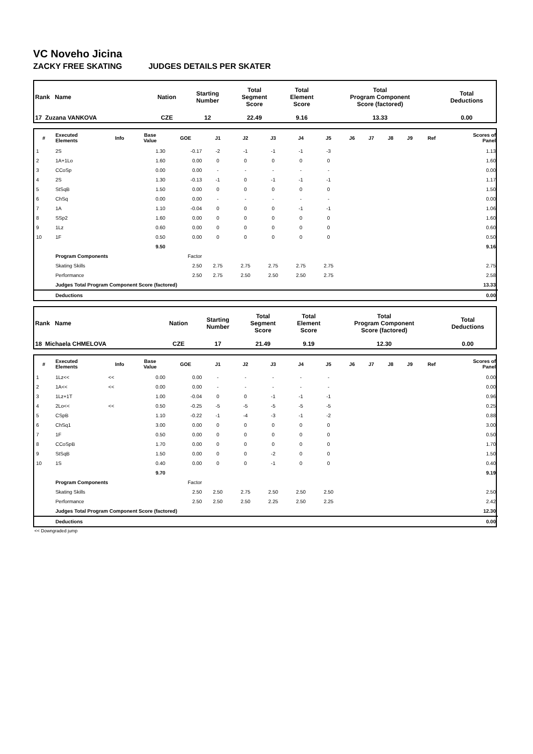VC Noveho Jicina
ZACKY FREE SKATING JUDGES DETAILS PER SKATER
| Rank Name | Nation | Starting Number | Total Segment Score | Total Element Score | Total Program Component Score (factored) | Total Deductions |
| 17 Zuzana VANKOVA | CZE | 12 | 22.49 | 9.16 | 13.33 | 0.00 |
| # | Executed Elements | Info | Base Value | GOE | J1 | J2 | J3 | J4 | J5 | J6 | J7 | J8 | J9 | Ref | Scores of Panel |
| --- | --- | --- | --- | --- | --- | --- | --- | --- | --- | --- | --- | --- | --- | --- | --- |
| 1 | 2S | | 1.30 | -0.17 | -2 | -1 | -1 | -1 | -3 | | | | | | 1.13 |
| 2 | 1A+1Lo | | 1.60 | 0.00 | 0 | 0 | 0 | 0 | 0 | | | | | | 1.60 |
| 3 | CCoSp | | 0.00 | 0.00 | - | - | - | - | - | | | | | | 0.00 |
| 4 | 2S | | 1.30 | -0.13 | -1 | 0 | -1 | -1 | -1 | | | | | | 1.17 |
| 5 | StSqB | | 1.50 | 0.00 | 0 | 0 | 0 | 0 | 0 | | | | | | 1.50 |
| 6 | ChSq | | 0.00 | 0.00 | - | - | - | - | - | | | | | | 0.00 |
| 7 | 1A | | 1.10 | -0.04 | 0 | 0 | 0 | -1 | -1 | | | | | | 1.06 |
| 8 | SSp2 | | 1.60 | 0.00 | 0 | 0 | 0 | 0 | 0 | | | | | | 1.60 |
| 9 | 1Lz | | 0.60 | 0.00 | 0 | 0 | 0 | 0 | 0 | | | | | | 0.60 |
| 10 | 1F | | 0.50 | 0.00 | 0 | 0 | 0 | 0 | 0 | | | | | | 0.50 |
| | | | 9.50 | | | | | | | | | | | | 9.16 |
| | Program Components | | | Factor | | | | | | | | | | | |
| | Skating Skills | | | 2.50 | 2.75 | 2.75 | 2.75 | 2.75 | 2.75 | | | | | | 2.75 |
| | Performance | | | 2.50 | 2.75 | 2.50 | 2.50 | 2.50 | 2.75 | | | | | | 2.58 |
| | Judges Total Program Component Score (factored) | | | | | | | | | | | | | | 13.33 |
| | Deductions | | | | | | | | | | | | | | 0.00 |
| Rank Name | Nation | Starting Number | Total Segment Score | Total Element Score | Total Program Component Score (factored) | Total Deductions |
| 18 Michaela CHMELOVA | CZE | 17 | 21.49 | 9.19 | 12.30 | 0.00 |
| # | Executed Elements | Info | Base Value | GOE | J1 | J2 | J3 | J4 | J5 | J6 | J7 | J8 | J9 | Ref | Scores of Panel |
| --- | --- | --- | --- | --- | --- | --- | --- | --- | --- | --- | --- | --- | --- | --- | --- |
| 1 | 1Lz<< | << | 0.00 | 0.00 | - | - | - | - | - | | | | | | 0.00 |
| 2 | 1A<< | << | 0.00 | 0.00 | - | - | - | - | - | | | | | | 0.00 |
| 3 | 1Lz+1T | | 1.00 | -0.04 | 0 | 0 | -1 | -1 | -1 | | | | | | 0.96 |
| 4 | 2Lo<< | << | 0.50 | -0.25 | -5 | -5 | -5 | -5 | -5 | | | | | | 0.25 |
| 5 | CSpB | | 1.10 | -0.22 | -1 | -4 | -3 | -1 | -2 | | | | | | 0.88 |
| 6 | ChSq1 | | 3.00 | 0.00 | 0 | 0 | 0 | 0 | 0 | | | | | | 3.00 |
| 7 | 1F | | 0.50 | 0.00 | 0 | 0 | 0 | 0 | 0 | | | | | | 0.50 |
| 8 | CCoSpB | | 1.70 | 0.00 | 0 | 0 | 0 | 0 | 0 | | | | | | 1.70 |
| 9 | StSqB | | 1.50 | 0.00 | 0 | 0 | -2 | 0 | 0 | | | | | | 1.50 |
| 10 | 1S | | 0.40 | 0.00 | 0 | 0 | -1 | 0 | 0 | | | | | | 0.40 |
| | | | 9.70 | | | | | | | | | | | | 9.19 |
| | Program Components | | | Factor | | | | | | | | | | | |
| | Skating Skills | | | 2.50 | 2.50 | 2.75 | 2.50 | 2.50 | 2.50 | | | | | | 2.50 |
| | Performance | | | 2.50 | 2.50 | 2.50 | 2.25 | 2.50 | 2.25 | | | | | | 2.42 |
| | Judges Total Program Component Score (factored) | | | | | | | | | | | | | | 12.30 |
| | Deductions | | | | | | | | | | | | | | 0.00 |
<< Downgraded jump